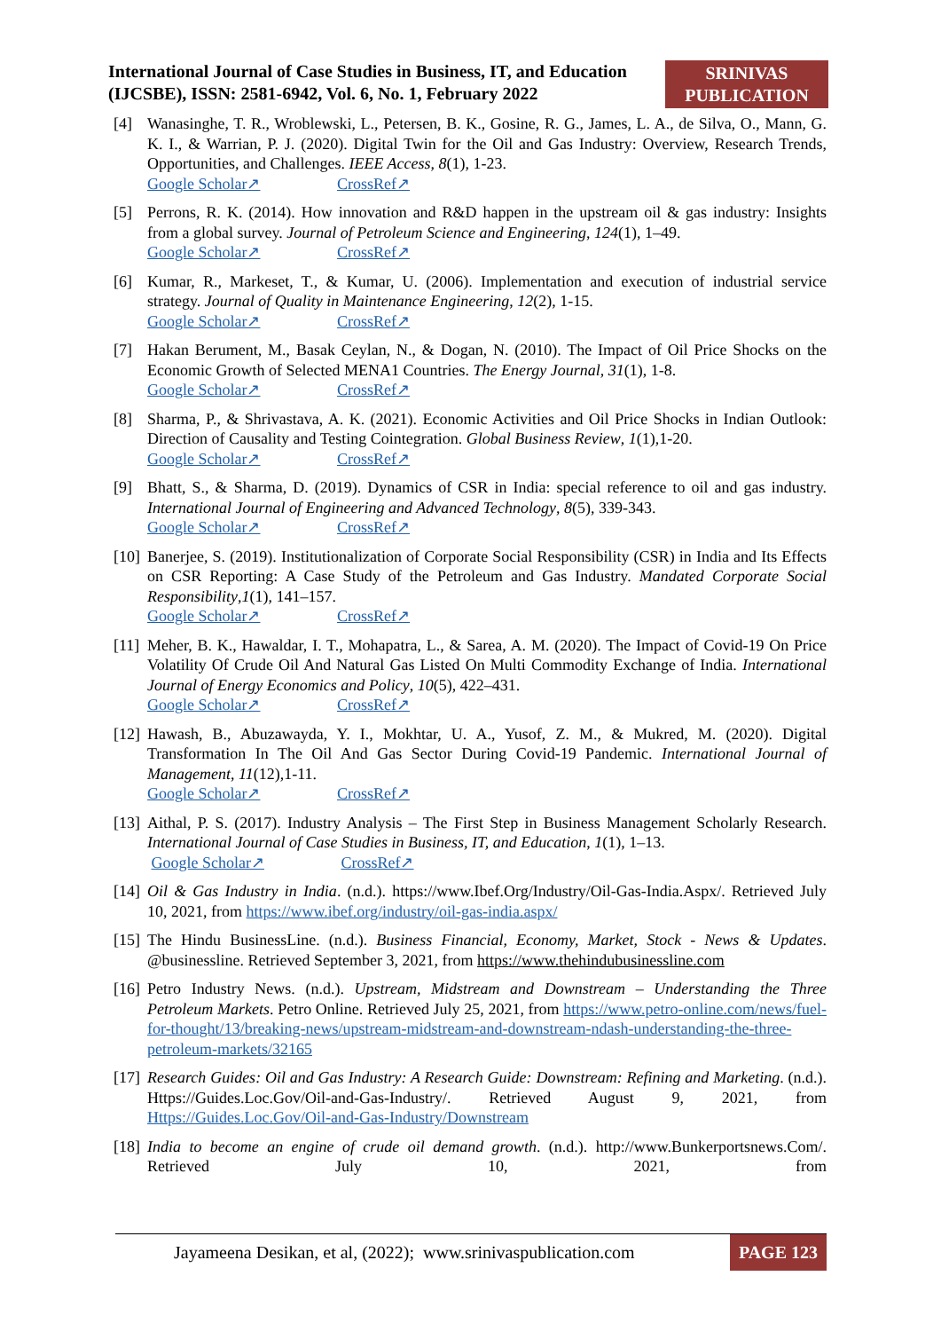International Journal of Case Studies in Business, IT, and Education
(IJCSBE), ISSN: 2581-6942, Vol. 6, No. 1, February 2022
SRINIVAS
PUBLICATION
[4] Wanasinghe, T. R., Wroblewski, L., Petersen, B. K., Gosine, R. G., James, L. A., de Silva, O., Mann, G. K. I., & Warrian, P. J. (2020). Digital Twin for the Oil and Gas Industry: Overview, Research Trends, Opportunities, and Challenges. IEEE Access, 8(1), 1-23.
Google Scholar↗ CrossRef↗
[5] Perrons, R. K. (2014). How innovation and R&D happen in the upstream oil & gas industry: Insights from a global survey. Journal of Petroleum Science and Engineering, 124(1), 1–49.
Google Scholar↗ CrossRef↗
[6] Kumar, R., Markeset, T., & Kumar, U. (2006). Implementation and execution of industrial service strategy. Journal of Quality in Maintenance Engineering, 12(2), 1-15.
Google Scholar↗ CrossRef↗
[7] Hakan Berument, M., Basak Ceylan, N., & Dogan, N. (2010). The Impact of Oil Price Shocks on the Economic Growth of Selected MENA1 Countries. The Energy Journal, 31(1), 1-8.
Google Scholar↗ CrossRef↗
[8] Sharma, P., & Shrivastava, A. K. (2021). Economic Activities and Oil Price Shocks in Indian Outlook: Direction of Causality and Testing Cointegration. Global Business Review, 1(1),1-20.
Google Scholar↗ CrossRef↗
[9] Bhatt, S., & Sharma, D. (2019). Dynamics of CSR in India: special reference to oil and gas industry. International Journal of Engineering and Advanced Technology, 8(5), 339-343.
Google Scholar↗ CrossRef↗
[10]
Banerjee, S. (2019). Institutionalization of Corporate Social Responsibility (CSR) in India and Its Effects on CSR Reporting: A Case Study of the Petroleum and Gas Industry. Mandated Corporate Social Responsibility,1(1), 141–157.
Google Scholar↗ CrossRef↗
[11]
Meher, B. K., Hawaldar, I. T., Mohapatra, L., & Sarea, A. M. (2020). The Impact of Covid-19 On Price Volatility Of Crude Oil And Natural Gas Listed On Multi Commodity Exchange of India. International Journal of Energy Economics and Policy, 10(5), 422–431.
Google Scholar↗ CrossRef↗
[12]
Hawash, B., Abuzawayda, Y. I., Mokhtar, U. A., Yusof, Z. M., & Mukred, M. (2020). Digital Transformation In The Oil And Gas Sector During Covid-19 Pandemic. International Journal of Management, 11(12),1-11.
Google Scholar↗ CrossRef↗
[13]
Aithal, P. S. (2017). Industry Analysis – The First Step in Business Management Scholarly Research. International Journal of Case Studies in Business, IT, and Education, 1(1), 1–13.
Google Scholar↗ CrossRef↗
[14]
Oil & Gas Industry in India. (n.d.). https://www.Ibef.Org/Industry/Oil-Gas-India.Aspx/. Retrieved July 10, 2021, from https://www.ibef.org/industry/oil-gas-india.aspx/
[15]
The Hindu BusinessLine. (n.d.). Business Financial, Economy, Market, Stock - News & Updates. @businessline. Retrieved September 3, 2021, from https://www.thehindubusinessline.com
[16]
Petro Industry News. (n.d.). Upstream, Midstream and Downstream – Understanding the Three Petroleum Markets. Petro Online. Retrieved July 25, 2021, from https://www.petro-online.com/news/fuel-for-thought/13/breaking-news/upstream-midstream-and-downstream-ndash-understanding-the-three-petroleum-markets/32165
[17]
Research Guides: Oil and Gas Industry: A Research Guide: Downstream: Refining and Marketing. (n.d.). Https://Guides.Loc.Gov/Oil-and-Gas-Industry/. Retrieved August 9, 2021, from Https://Guides.Loc.Gov/Oil-and-Gas-Industry/Downstream
[18]
India to become an engine of crude oil demand growth. (n.d.). http://www.Bunkerportsnews.Com/. Retrieved July 10, 2021, from
Jayameena Desikan, et al, (2022); www.srinivaspublication.com
PAGE 123